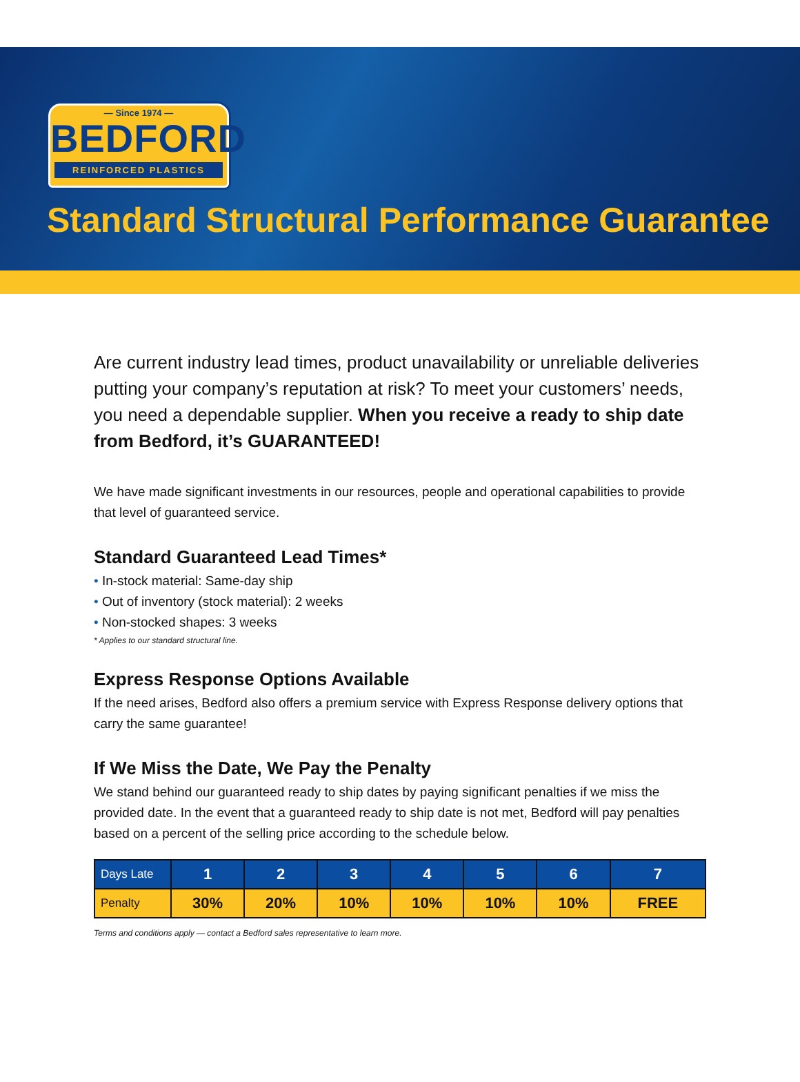— Since 1974 —
BEDFORD
REINFORCED PLASTICS
Standard Structural Performance Guarantee
Are current industry lead times, product unavailability or unreliable deliveries putting your company’s reputation at risk? To meet your customers’ needs, you need a dependable supplier. When you receive a ready to ship date from Bedford, it’s GUARANTEED!
We have made significant investments in our resources, people and operational capabilities to provide that level of guaranteed service.
Standard Guaranteed Lead Times*
• In-stock material: Same-day ship
• Out of inventory (stock material): 2 weeks
• Non-stocked shapes: 3 weeks
* Applies to our standard structural line.
Express Response Options Available
If the need arises, Bedford also offers a premium service with Express Response delivery options that carry the same guarantee!
If We Miss the Date, We Pay the Penalty
We stand behind our guaranteed ready to ship dates by paying significant penalties if we miss the provided date. In the event that a guaranteed ready to ship date is not met, Bedford will pay penalties based on a percent of the selling price according to the schedule below.
| Days Late | 1 | 2 | 3 | 4 | 5 | 6 | 7 |
| Penalty | 30% | 20% | 10% | 10% | 10% | 10% | FREE |
Terms and conditions apply — contact a Bedford sales representative to learn more.